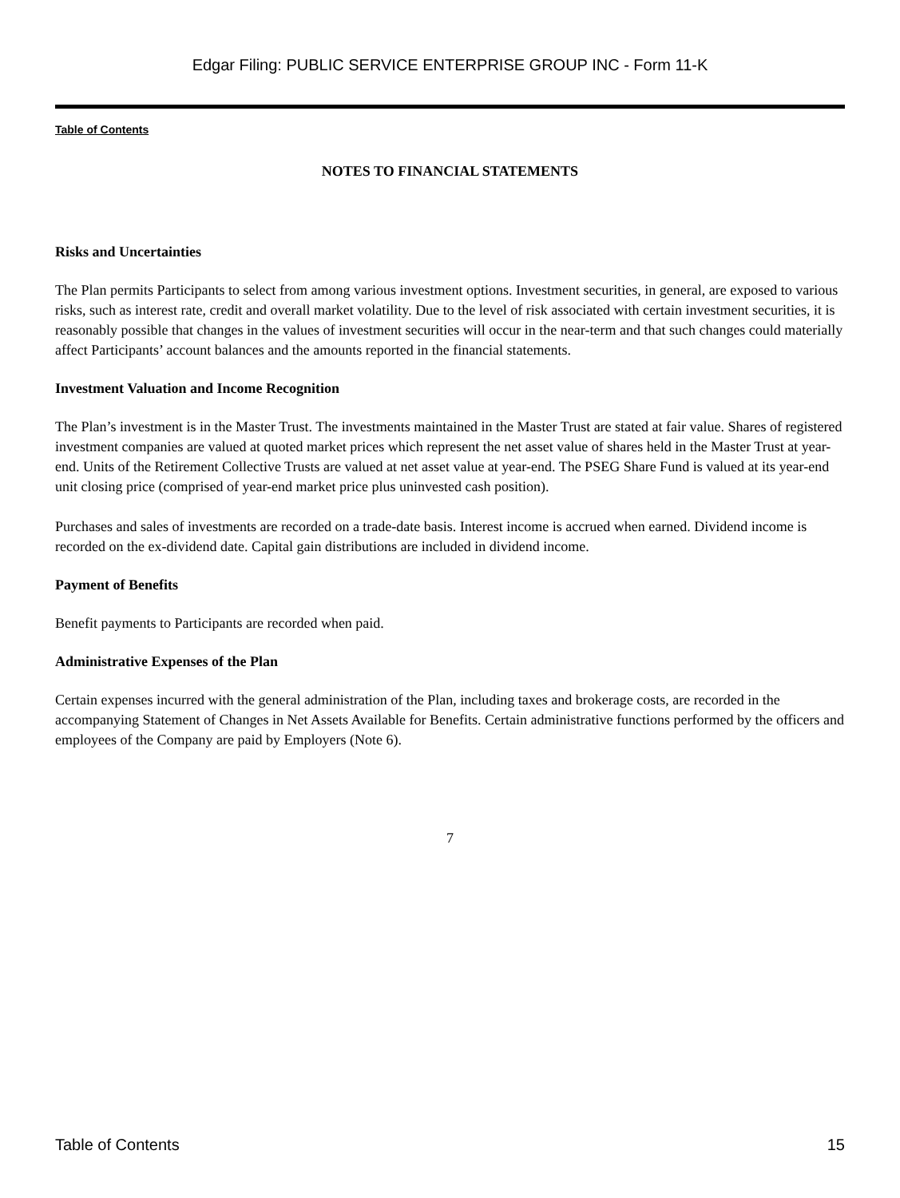Edgar Filing: PUBLIC SERVICE ENTERPRISE GROUP INC - Form 11-K
Table of Contents
NOTES TO FINANCIAL STATEMENTS
Risks and Uncertainties
The Plan permits Participants to select from among various investment options. Investment securities, in general, are exposed to various risks, such as interest rate, credit and overall market volatility. Due to the level of risk associated with certain investment securities, it is reasonably possible that changes in the values of investment securities will occur in the near-term and that such changes could materially affect Participants’ account balances and the amounts reported in the financial statements.
Investment Valuation and Income Recognition
The Plan’s investment is in the Master Trust. The investments maintained in the Master Trust are stated at fair value. Shares of registered investment companies are valued at quoted market prices which represent the net asset value of shares held in the Master Trust at year-end. Units of the Retirement Collective Trusts are valued at net asset value at year-end. The PSEG Share Fund is valued at its year-end unit closing price (comprised of year-end market price plus uninvested cash position).
Purchases and sales of investments are recorded on a trade-date basis. Interest income is accrued when earned. Dividend income is recorded on the ex-dividend date. Capital gain distributions are included in dividend income.
Payment of Benefits
Benefit payments to Participants are recorded when paid.
Administrative Expenses of the Plan
Certain expenses incurred with the general administration of the Plan, including taxes and brokerage costs, are recorded in the accompanying Statement of Changes in Net Assets Available for Benefits. Certain administrative functions performed by the officers and employees of the Company are paid by Employers (Note 6).
7
Table of Contents 15